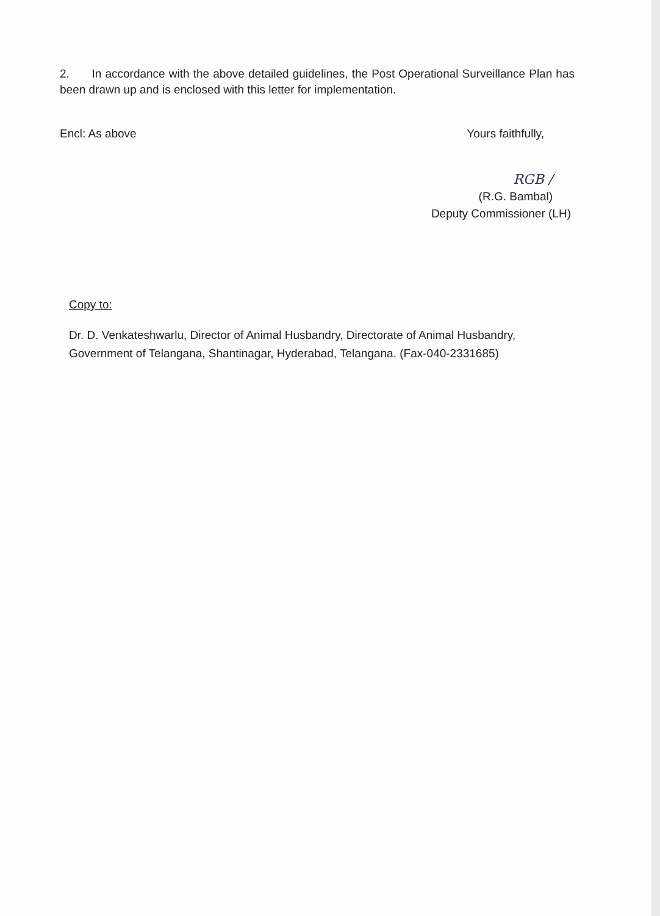2. In accordance with the above detailed guidelines, the Post Operational Surveillance Plan has been drawn up and is enclosed with this letter for implementation.
Encl: As above Yours faithfully,
RGB ∕
(R.G. Bambal)
Deputy Commissioner (LH)
Copy to:
Dr. D. Venkateshwarlu, Director of Animal Husbandry, Directorate of Animal Husbandry, Government of Telangana, Shantinagar, Hyderabad, Telangana. (Fax-040-2331685)